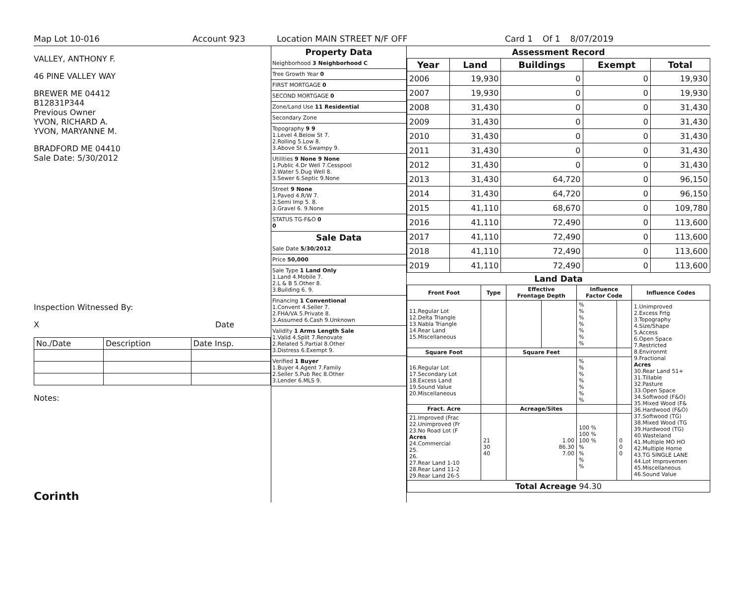Map Lot 10-016 Account 923 Location MAIN STREET N/F OFF Card 1 Of 1 8/07/2019
VALLEY, ANTHONY F.
46 PINE VALLEY WAY
BREWER ME 04412
B12831P344
Previous Owner
YVON, RICHARD A.
YVON, MARYANNE M.
BRADFORD ME 04410
Sale Date: 5/30/2012
Inspection Witnessed By:
X Date
| No./Date | Description | Date Insp. |
Notes:
Corinth
Property Data
Neighborhood 3 Neighborhood C
Tree Growth Year 0
FIRST MORTGAGE 0
SECOND MORTGAGE 0
Zone/Land Use 11 Residential
Secondary Zone
Topography 9 9
1.Level 4.Below St 7.
2.Rolling 5.Low 8.
3.Above St 6.Swampy 9.
Utilities 9 None 9 None
1.Public 4.Dr Well 7.Cesspool
2.Water 5.Dug Well 8.
3.Sewer 6.Septic 9.None
Street 9 None
1.Paved 4.R/W 7.
2.Semi Imp 5. 8.
3.Gravel 6. 9.None
STATUS TG-F&O 0
0
Sale Data
Sale Date 5/30/2012
Price 50,000
Sale Type 1 Land Only
1.Land 4.Mobile 7.
2.L & B 5.Other 8.
3.Building 6. 9.
Financing 1 Conventional
1.Convent 4.Seller 7.
2.FHA/VA 5.Private 8.
3.Assumed 6.Cash 9.Unknown
Validity 1 Arms Length Sale
1.Valid 4.Split 7.Renovate
2.Related 5.Partial 8.Other
3.Distress 6.Exempt 9.
Verified 1 Buyer
1.Buyer 4.Agent 7.Family
2.Seller 5.Pub Rec 8.Other
3.Lender 6.MLS 9.
Assessment Record
| Year | Land | Buildings | Exempt | Total |
| --- | --- | --- | --- | --- |
| 2006 | 19,930 | 0 | 0 | 19,930 |
| 2007 | 19,930 | 0 | 0 | 19,930 |
| 2008 | 31,430 | 0 | 0 | 31,430 |
| 2009 | 31,430 | 0 | 0 | 31,430 |
| 2010 | 31,430 | 0 | 0 | 31,430 |
| 2011 | 31,430 | 0 | 0 | 31,430 |
| 2012 | 31,430 | 0 | 0 | 31,430 |
| 2013 | 31,430 | 64,720 | 0 | 96,150 |
| 2014 | 31,430 | 64,720 | 0 | 96,150 |
| 2015 | 41,110 | 68,670 | 0 | 109,780 |
| 2016 | 41,110 | 72,490 | 0 | 113,600 |
| 2017 | 41,110 | 72,490 | 0 | 113,600 |
| 2018 | 41,110 | 72,490 | 0 | 113,600 |
| 2019 | 41,110 | 72,490 | 0 | 113,600 |
Land Data
| Front Foot | Type | Effective Frontage Depth | | Influence Factor Code | | Influence Codes |
| --- | --- | --- | --- | --- | --- | --- |
| 11.Regular Lot 12.Delta Triangle 13.Nabla Triangle 14.Rear Land 15.Miscellaneous | | | | % % % % % % % | | 1.Unimproved 2.Excess Frtg 3.Topography 4.Size/Shape 5.Access 6.Open Space 7.Restricted 8.Environmt 9.Fractional Acres 30.Rear Land 51+ 31.Tillable 32.Pasture 33.Open Space 34.Softwood (F&O) 35.Mixed Wood (F& 36.Hardwood (F&O) 37.Softwood (TG) 38.Mixed Wood (TG 39.Hardwood (TG) 40.Wasteland 41.Multiple MO HO 42.Multiple Home 43.TG SINGLE LANE 44.Lot Improvemen 45.Miscellaneous 46.Sound Value |
| Square Foot | | Square Feet | | | | |
| 16.Regular Lot 17.Secondary Lot 18.Excess Land 19.Sound Value 20.Miscellaneous | | | | % % % % % % % | | |
| Fract. Acre | | Acreage/Sites | | | | |
| 21.Improved (Frac 22.Unimproved (Fr 23.No Road Lot (F Acres 24.Commercial 25. 26. 27.Rear Land 1-10 28.Rear Land 11-2 29.Rear Land 26-5 | 21 30 40 | 1.00 86.30 7.00 | | 100 % 100 % 100 % % % % % | 0 0 0 | |
| Total Acreage 94.30 | | | | | | |